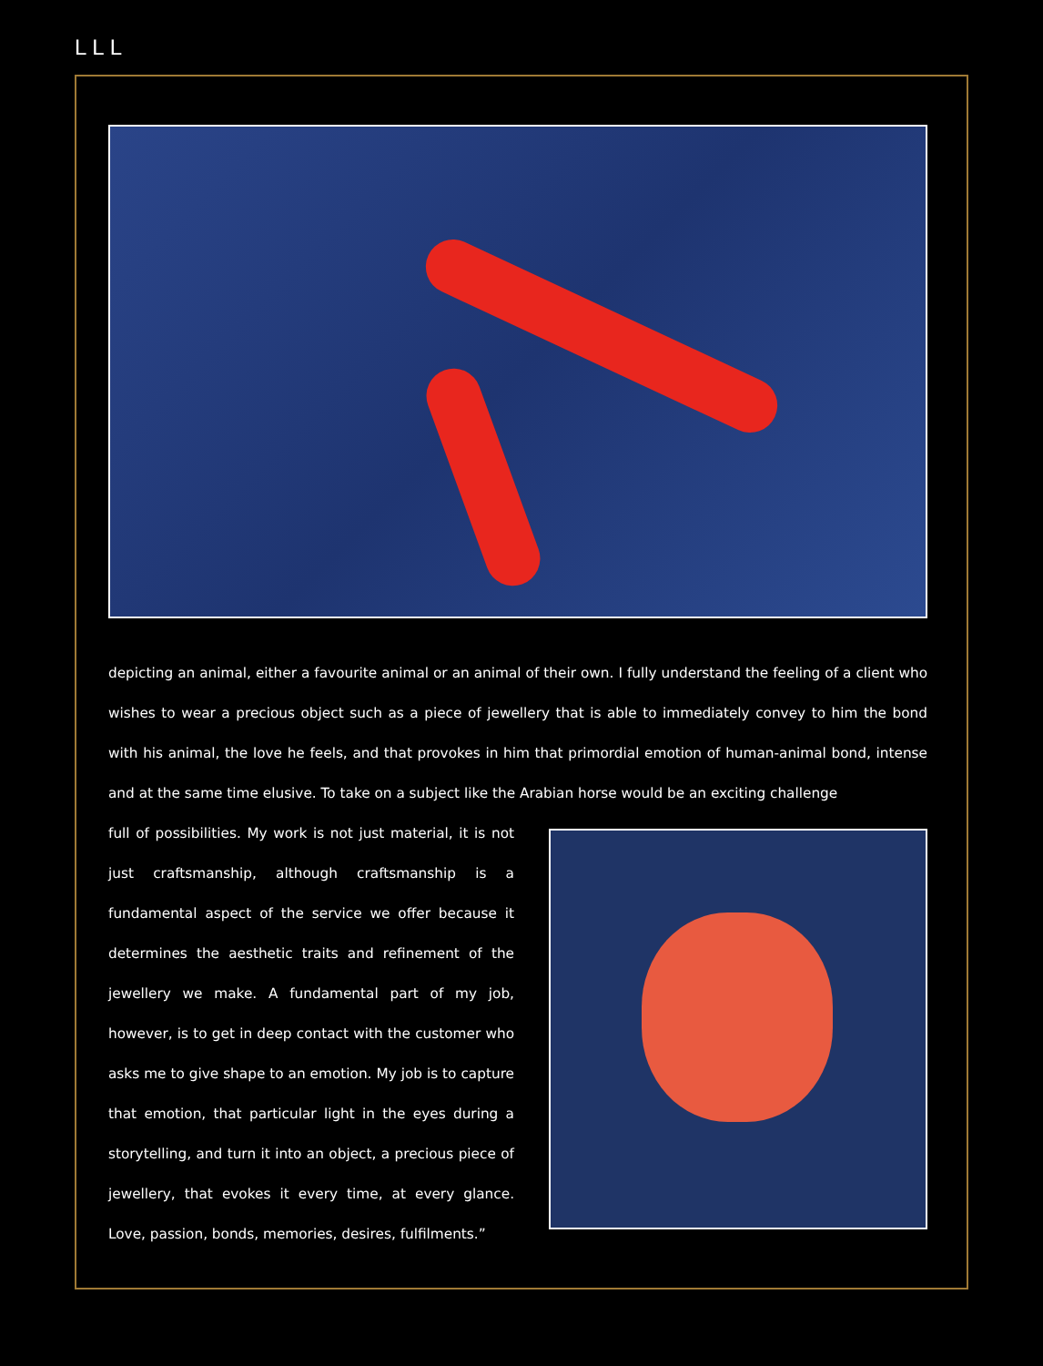LLL
depicting an animal, either a favourite animal or an animal of their own. I fully understand the feeling of a client who wishes to wear a precious object such as a piece of jewellery that is able to immediately convey to him the bond with his animal, the love he feels, and that provokes in him that primordial emotion of human-animal bond, intense and at the same time elusive. To take on a subject like the Arabian horse would be an exciting challenge
full of possibilities. My work is not just material, it is not just craftsmanship, although craftsmanship is a fundamental aspect of the service we offer because it determines the aesthetic traits and refinement of the jewellery we make. A fundamental part of my job, however, is to get in deep contact with the customer who asks me to give shape to an emotion. My job is to capture that emotion, that particular light in the eyes during a storytelling, and turn it into an object, a precious piece of jewellery, that evokes it every time, at every glance. Love, passion, bonds, memories, desires, fulfilments.”